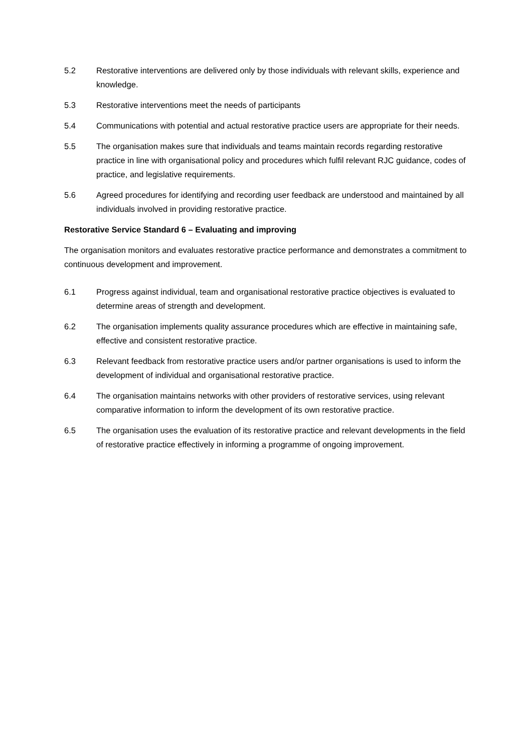5.2 Restorative interventions are delivered only by those individuals with relevant skills, experience and knowledge.
5.3 Restorative interventions meet the needs of participants
5.4 Communications with potential and actual restorative practice users are appropriate for their needs.
5.5 The organisation makes sure that individuals and teams maintain records regarding restorative practice in line with organisational policy and procedures which fulfil relevant RJC guidance, codes of practice, and legislative requirements.
5.6 Agreed procedures for identifying and recording user feedback are understood and maintained by all individuals involved in providing restorative practice.
Restorative Service Standard 6 – Evaluating and improving
The organisation monitors and evaluates restorative practice performance and demonstrates a commitment to continuous development and improvement.
6.1 Progress against individual, team and organisational restorative practice objectives is evaluated to determine areas of strength and development.
6.2 The organisation implements quality assurance procedures which are effective in maintaining safe, effective and consistent restorative practice.
6.3 Relevant feedback from restorative practice users and/or partner organisations is used to inform the development of individual and organisational restorative practice.
6.4 The organisation maintains networks with other providers of restorative services, using relevant comparative information to inform the development of its own restorative practice.
6.5 The organisation uses the evaluation of its restorative practice and relevant developments in the field of restorative practice effectively in informing a programme of ongoing improvement.